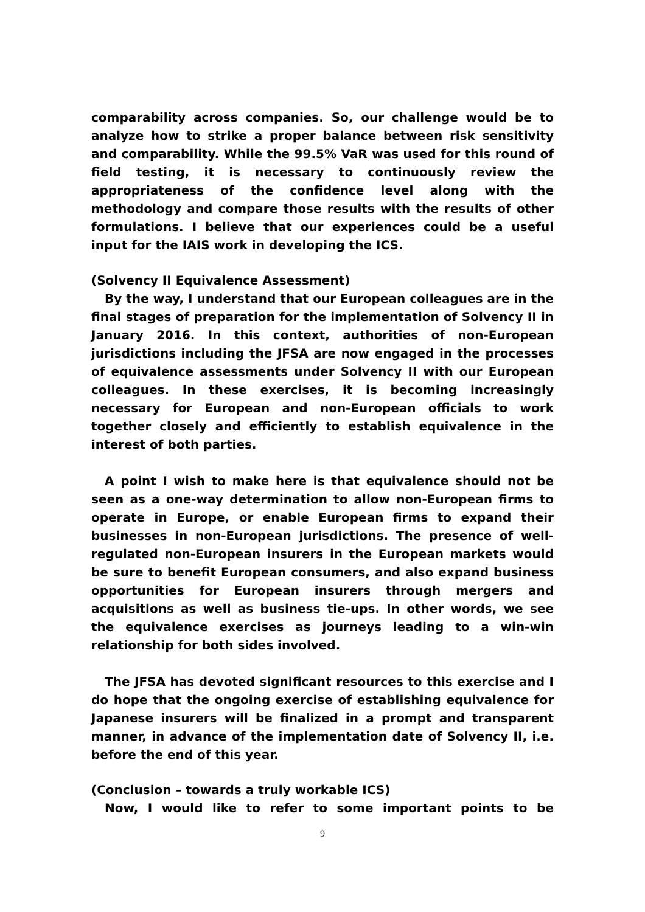comparability across companies. So, our challenge would be to analyze how to strike a proper balance between risk sensitivity and comparability. While the 99.5% VaR was used for this round of field testing, it is necessary to continuously review the appropriateness of the confidence level along with the methodology and compare those results with the results of other formulations. I believe that our experiences could be a useful input for the IAIS work in developing the ICS.
(Solvency II Equivalence Assessment)
By the way, I understand that our European colleagues are in the final stages of preparation for the implementation of Solvency II in January 2016. In this context, authorities of non-European jurisdictions including the JFSA are now engaged in the processes of equivalence assessments under Solvency II with our European colleagues. In these exercises, it is becoming increasingly necessary for European and non-European officials to work together closely and efficiently to establish equivalence in the interest of both parties.
A point I wish to make here is that equivalence should not be seen as a one-way determination to allow non-European firms to operate in Europe, or enable European firms to expand their businesses in non-European jurisdictions. The presence of well-regulated non-European insurers in the European markets would be sure to benefit European consumers, and also expand business opportunities for European insurers through mergers and acquisitions as well as business tie-ups. In other words, we see the equivalence exercises as journeys leading to a win-win relationship for both sides involved.
The JFSA has devoted significant resources to this exercise and I do hope that the ongoing exercise of establishing equivalence for Japanese insurers will be finalized in a prompt and transparent manner, in advance of the implementation date of Solvency II, i.e. before the end of this year.
(Conclusion – towards a truly workable ICS)
Now, I would like to refer to some important points to be
9